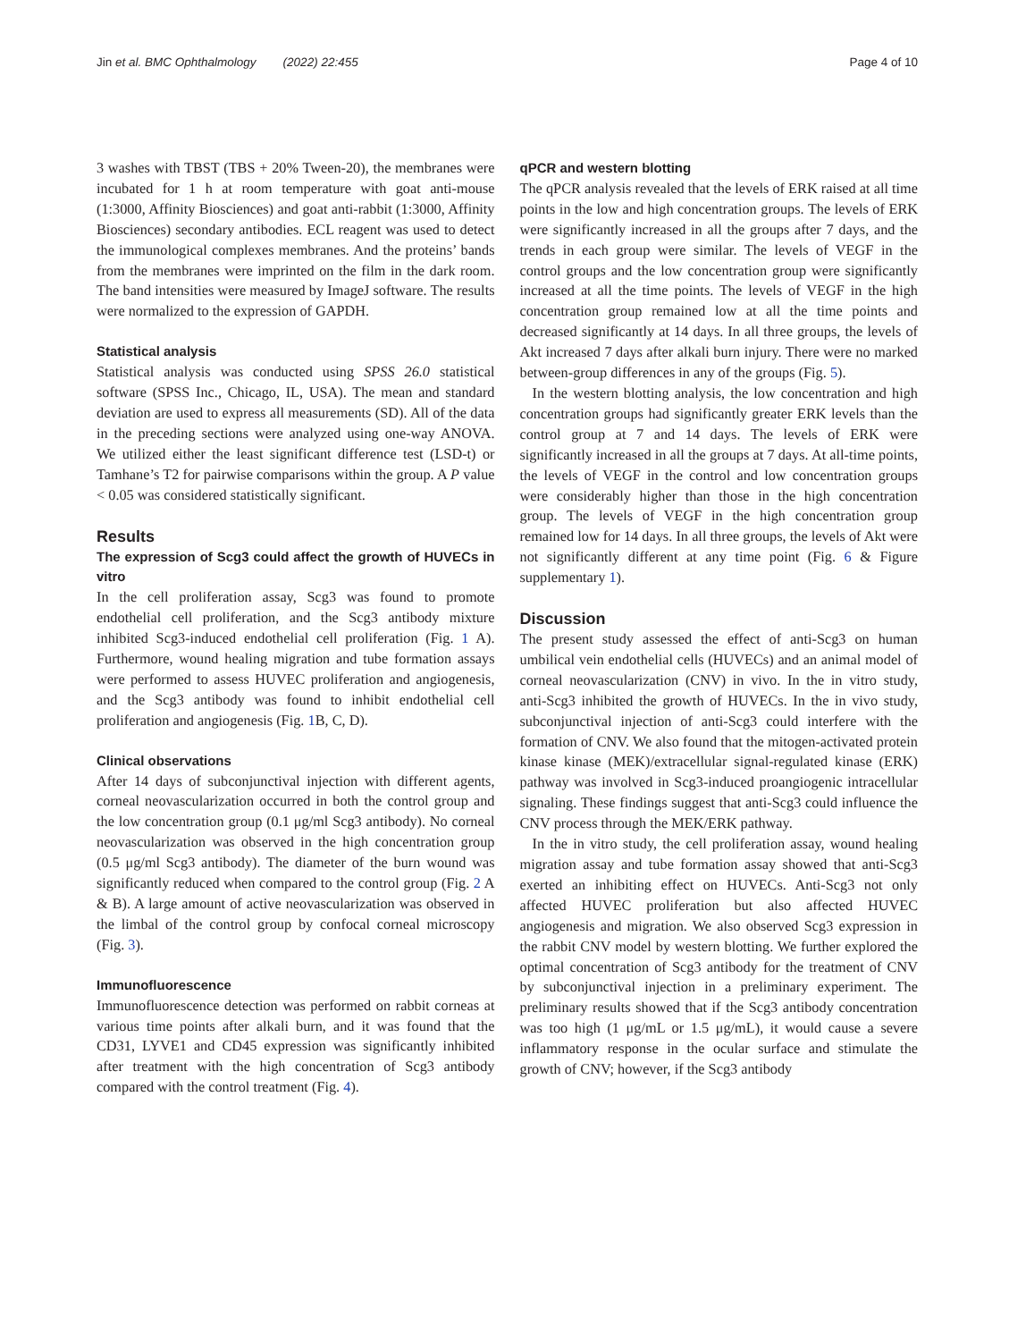Jin et al. BMC Ophthalmology (2022) 22:455 Page 4 of 10
3 washes with TBST (TBS + 20% Tween-20), the membranes were incubated for 1 h at room temperature with goat anti-mouse (1:3000, Affinity Biosciences) and goat anti-rabbit (1:3000, Affinity Biosciences) secondary antibodies. ECL reagent was used to detect the immunological complexes membranes. And the proteins’ bands from the membranes were imprinted on the film in the dark room. The band intensities were measured by ImageJ software. The results were normalized to the expression of GAPDH.
Statistical analysis
Statistical analysis was conducted using SPSS 26.0 statistical software (SPSS Inc., Chicago, IL, USA). The mean and standard deviation are used to express all measurements (SD). All of the data in the preceding sections were analyzed using one-way ANOVA. We utilized either the least significant difference test (LSD-t) or Tamhane’s T2 for pairwise comparisons within the group. A P value < 0.05 was considered statistically significant.
Results
The expression of Scg3 could affect the growth of HUVECs in vitro
In the cell proliferation assay, Scg3 was found to promote endothelial cell proliferation, and the Scg3 antibody mixture inhibited Scg3-induced endothelial cell proliferation (Fig. 1 A). Furthermore, wound healing migration and tube formation assays were performed to assess HUVEC proliferation and angiogenesis, and the Scg3 antibody was found to inhibit endothelial cell proliferation and angiogenesis (Fig. 1 B, C, D).
Clinical observations
After 14 days of subconjunctival injection with different agents, corneal neovascularization occurred in both the control group and the low concentration group (0.1 μg/ml Scg3 antibody). No corneal neovascularization was observed in the high concentration group (0.5 μg/ml Scg3 antibody). The diameter of the burn wound was significantly reduced when compared to the control group (Fig. 2 A & B). A large amount of active neovascularization was observed in the limbal of the control group by confocal corneal microscopy (Fig. 3).
Immunofluorescence
Immunofluorescence detection was performed on rabbit corneas at various time points after alkali burn, and it was found that the CD31, LYVE1 and CD45 expression was significantly inhibited after treatment with the high concentration of Scg3 antibody compared with the control treatment (Fig. 4).
qPCR and western blotting
The qPCR analysis revealed that the levels of ERK raised at all time points in the low and high concentration groups. The levels of ERK were significantly increased in all the groups after 7 days, and the trends in each group were similar. The levels of VEGF in the control groups and the low concentration group were significantly increased at all the time points. The levels of VEGF in the high concentration group remained low at all the time points and decreased significantly at 14 days. In all three groups, the levels of Akt increased 7 days after alkali burn injury. There were no marked between-group differences in any of the groups (Fig. 5).
In the western blotting analysis, the low concentration and high concentration groups had significantly greater ERK levels than the control group at 7 and 14 days. The levels of ERK were significantly increased in all the groups at 7 days. At all-time points, the levels of VEGF in the control and low concentration groups were considerably higher than those in the high concentration group. The levels of VEGF in the high concentration group remained low for 14 days. In all three groups, the levels of Akt were not significantly different at any time point (Fig. 6 & Figure supplementary 1).
Discussion
The present study assessed the effect of anti-Scg3 on human umbilical vein endothelial cells (HUVECs) and an animal model of corneal neovascularization (CNV) in vivo. In the in vitro study, anti-Scg3 inhibited the growth of HUVECs. In the in vivo study, subconjunctival injection of anti-Scg3 could interfere with the formation of CNV. We also found that the mitogen-activated protein kinase kinase (MEK)/extracellular signal-regulated kinase (ERK) pathway was involved in Scg3-induced proangiogenic intracellular signaling. These findings suggest that anti-Scg3 could influence the CNV process through the MEK/ERK pathway.
In the in vitro study, the cell proliferation assay, wound healing migration assay and tube formation assay showed that anti-Scg3 exerted an inhibiting effect on HUVECs. Anti-Scg3 not only affected HUVEC proliferation but also affected HUVEC angiogenesis and migration. We also observed Scg3 expression in the rabbit CNV model by western blotting. We further explored the optimal concentration of Scg3 antibody for the treatment of CNV by subconjunctival injection in a preliminary experiment. The preliminary results showed that if the Scg3 antibody concentration was too high (1 μg/mL or 1.5 μg/mL), it would cause a severe inflammatory response in the ocular surface and stimulate the growth of CNV; however, if the Scg3 antibody